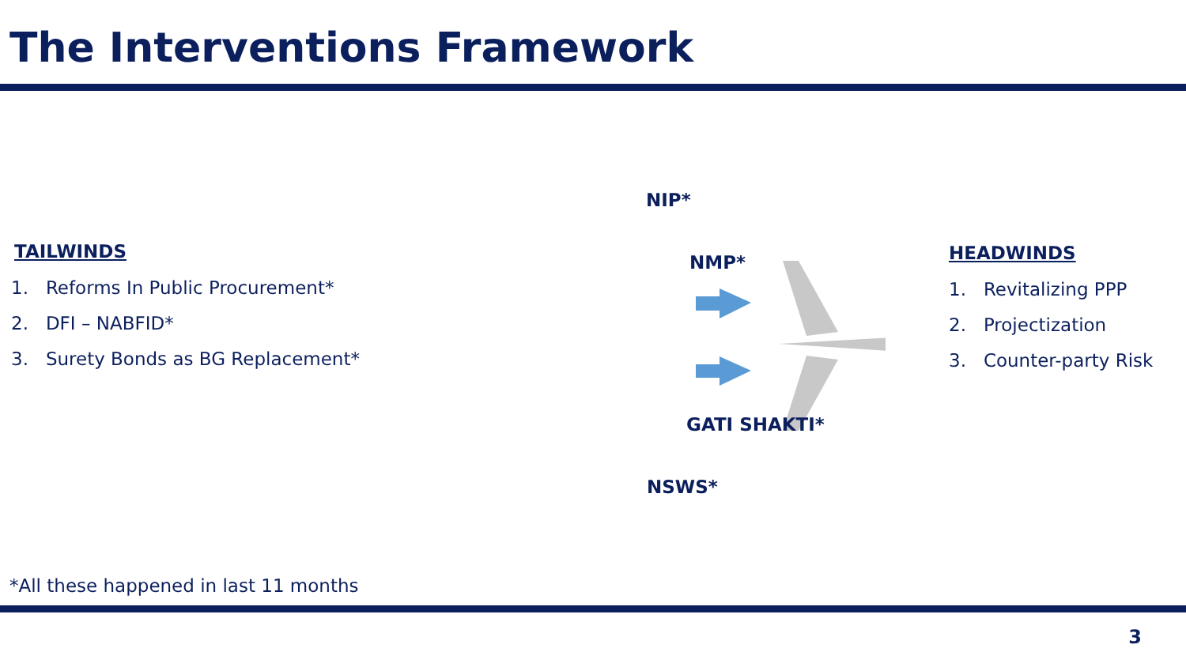The Interventions Framework
TAILWINDS
1. Reforms In Public Procurement*
2. DFI – NABFID*
3. Surety Bonds as BG Replacement*
NIP*
NMP*
GATI SHAKTI*
NSWS*
HEADWINDS
1. Revitalizing PPP
2. Projectization
3. Counter-party Risk
*All these happened in last 11 months
3